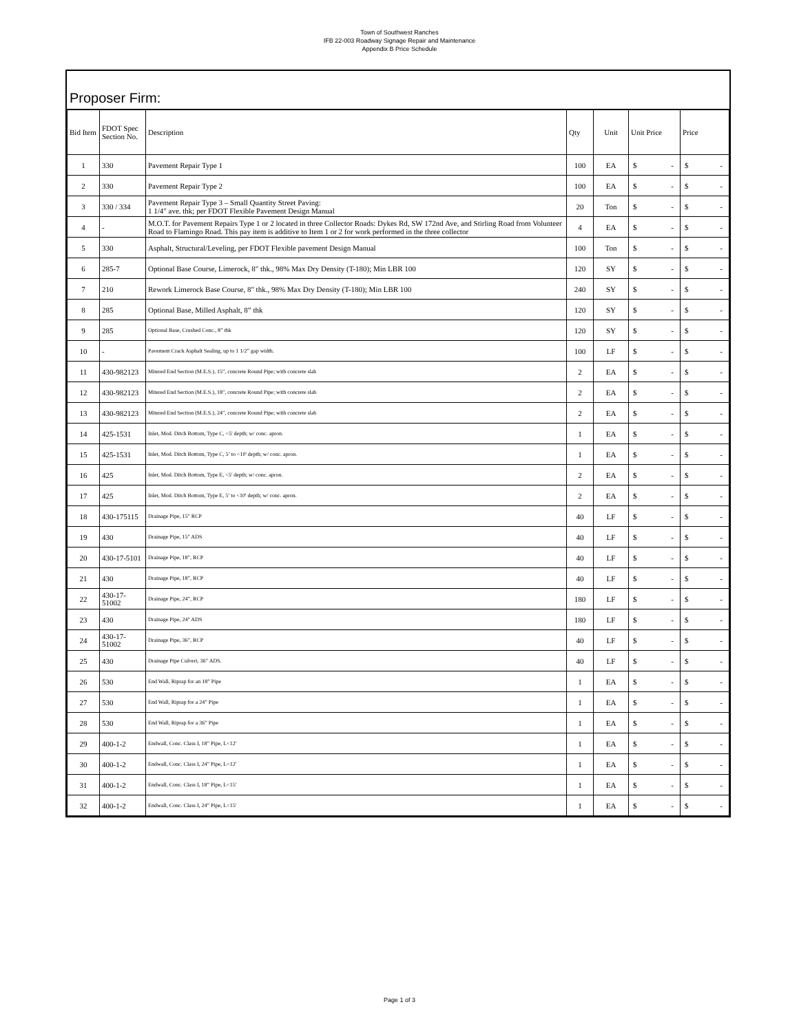Town of Southwest Ranches
IFB 22-003 Roadway Signage Repair and Maintenance
Appendix B Price Schedule
Proposer Firm:
| Bid Item | FDOT Spec Section No. | Description | Qty | Unit | Unit Price | Price |
| --- | --- | --- | --- | --- | --- | --- |
| 1 | 330 | Pavement Repair Type 1 | 100 | EA | $ - | $ - |
| 2 | 330 | Pavement Repair Type 2 | 100 | EA | $ - | $ - |
| 3 | 330 / 334 | Pavement Repair Type 3 – Small Quantity Street Paving: 1 1/4" ave. thk; per FDOT Flexible Pavement Design Manual | 20 | Ton | $ - | $ - |
| 4 | - | M.O.T. for Pavement Repairs Type 1 or 2 located in three Collector Roads: Dykes Rd, SW 172nd Ave, and Stirling Road from Volunteer Road to Flamingo Road. This pay item is additive to Item 1 or 2 for work performed in the three collector | 4 | EA | $ - | $ - |
| 5 | 330 | Asphalt, Structural/Leveling, per FDOT Flexible pavement Design Manual | 100 | Ton | $ - | $ - |
| 6 | 285-7 | Optional Base Course, Limerock, 8" thk., 98% Max Dry Density (T-180); Min LBR 100 | 120 | SY | $ - | $ - |
| 7 | 210 | Rework Limerock Base Course, 8" thk., 98% Max Dry Density (T-180); Min LBR 100 | 240 | SY | $ - | $ - |
| 8 | 285 | Optional Base, Milled Asphalt, 8” thk | 120 | SY | $ - | $ - |
| 9 | 285 | Optional Base, Crushed Conc., 8” thk | 120 | SY | $ - | $ - |
| 10 | - | Pavement Crack Asphalt Sealing, up to 1 1/2” gap width. | 100 | LF | $ - | $ - |
| 11 | 430-982123 | Mitered End Section (M.E.S.), 15", concrete Round Pipe; with concrete slab | 2 | EA | $ - | $ - |
| 12 | 430-982123 | Mitered End Section (M.E.S.), 18", concrete Round Pipe; with concrete slab | 2 | EA | $ - | $ - |
| 13 | 430-982123 | Mitered End Section (M.E.S.), 24", concrete Round Pipe; with concrete slab | 2 | EA | $ - | $ - |
| 14 | 425-1531 | Inlet, Mod. Ditch Bottom, Type C, <5' depth; w/ conc. apron. | 1 | EA | $ - | $ - |
| 15 | 425-1531 | Inlet, Mod. Ditch Bottom, Type C, 5’ to <10' depth; w/ conc. apron. | 1 | EA | $ - | $ - |
| 16 | 425 | Inlet, Mod. Ditch Bottom, Type E, <5' depth; w/ conc. apron. | 2 | EA | $ - | $ - |
| 17 | 425 | Inlet, Mod. Ditch Bottom, Type E, 5’ to <10' depth; w/ conc. apron. | 2 | EA | $ - | $ - |
| 18 | 430-175115 | Drainage Pipe, 15" RCP | 40 | LF | $ - | $ - |
| 19 | 430 | Drainage Pipe, 15" ADS | 40 | LF | $ - | $ - |
| 20 | 430-17-5101 | Drainage Pipe, 18”, RCP | 40 | LF | $ - | $ - |
| 21 | 430 | Drainage Pipe, 18”, RCP | 40 | LF | $ - | $ - |
| 22 | 430-17- 51002 | Drainage Pipe, 24”, RCP | 180 | LF | $ - | $ - |
| 23 | 430 | Drainage Pipe, 24" ADS | 180 | LF | $ - | $ - |
| 24 | 430-17- 51002 | Drainage Pipe, 36”, RCP | 40 | LF | $ - | $ - |
| 25 | 430 | Drainage Pipe Culvert, 36” ADS. | 40 | LF | $ - | $ - |
| 26 | 530 | End Wall, Riprap for an 18” Pipe | 1 | EA | $ - | $ - |
| 27 | 530 | End Wall, Riprap for a 24” Pipe | 1 | EA | $ - | $ - |
| 28 | 530 | End Wall, Riprap for a 36” Pipe | 1 | EA | $ - | $ - |
| 29 | 400-1-2 | Endwall, Conc. Class I, 18” Pipe, L<12' | 1 | EA | $ - | $ - |
| 30 | 400-1-2 | Endwall, Conc. Class I, 24” Pipe, L<12' | 1 | EA | $ - | $ - |
| 31 | 400-1-2 | Endwall, Conc. Class I, 18” Pipe, L<15' | 1 | EA | $ - | $ - |
| 32 | 400-1-2 | Endwall, Conc. Class I, 24” Pipe, L<15' | 1 | EA | $ - | $ - |
Page 1 of 3